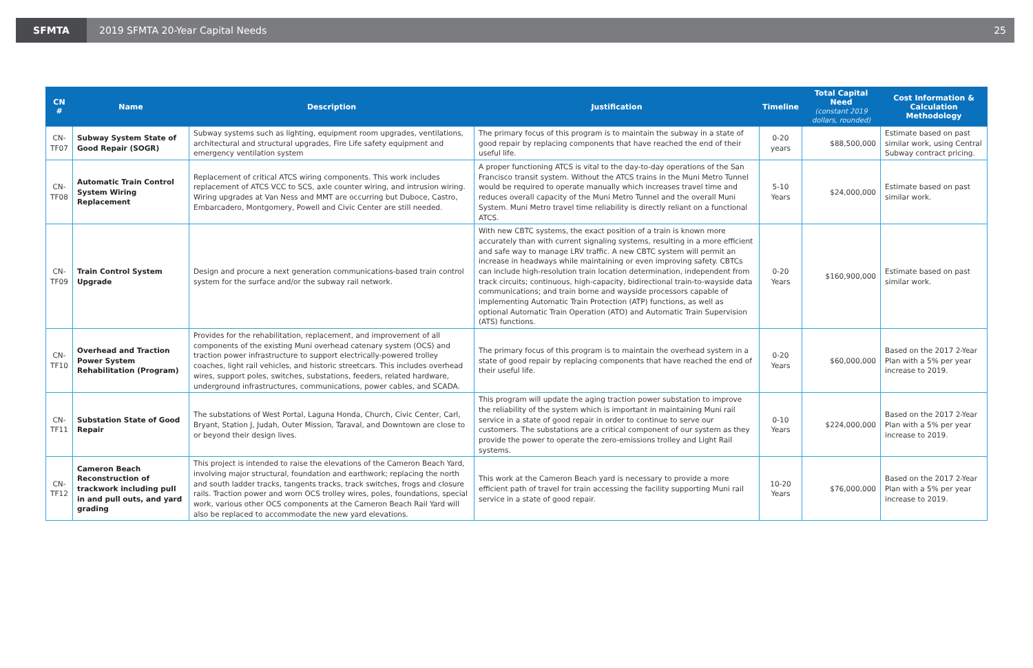SFMTA
2019 SFMTA 20-Year Capital Needs
25
| CN # | Name | Description | Justification | Timeline | Total Capital Need (constant 2019 dollars, rounded) | Cost Information & Calculation Methodology |
| --- | --- | --- | --- | --- | --- | --- |
| CN-TF07 | Subway System State of Good Repair (SOGR) | Subway systems such as lighting, equipment room upgrades, ventilations, architectural and structural upgrades, Fire Life safety equipment and emergency ventilation system | The primary focus of this program is to maintain the subway in a state of good repair by replacing components that have reached the end of their useful life. | 0-20 years | $88,500,000 | Estimate based on past similar work, using Central Subway contract pricing. |
| CN-TF08 | Automatic Train Control System Wiring Replacement | Replacement of critical ATCS wiring components. This work includes replacement of ATCS VCC to SCS, axle counter wiring, and intrusion wiring. Wiring upgrades at Van Ness and MMT are occurring but Duboce, Castro, Embarcadero, Montgomery, Powell and Civic Center are still needed. | A proper functioning ATCS is vital to the day-to-day operations of the San Francisco transit system. Without the ATCS trains in the Muni Metro Tunnel would be required to operate manually which increases travel time and reduces overall capacity of the Muni Metro Tunnel and the overall Muni System. Muni Metro travel time reliability is directly reliant on a functional ATCS. | 5-10 Years | $24,000,000 | Estimate based on past similar work. |
| CN-TF09 | Train Control System Upgrade | Design and procure a next generation communications-based train control system for the surface and/or the subway rail network. | With new CBTC systems, the exact position of a train is known more accurately than with current signaling systems, resulting in a more efficient and safe way to manage LRV traffic. A new CBTC system will permit an increase in headways while maintaining or even improving safety. CBTCs can include high-resolution train location determination, independent from track circuits; continuous, high-capacity, bidirectional train-to-wayside data communications; and train borne and wayside processors capable of implementing Automatic Train Protection (ATP) functions, as well as optional Automatic Train Operation (ATO) and Automatic Train Supervision (ATS) functions. | 0-20 Years | $160,900,000 | Estimate based on past similar work. |
| CN-TF10 | Overhead and Traction Power System Rehabilitation (Program) | Provides for the rehabilitation, replacement, and improvement of all components of the existing Muni overhead catenary system (OCS) and traction power infrastructure to support electrically-powered trolley coaches, light rail vehicles, and historic streetcars. This includes overhead wires, support poles, switches, substations, feeders, related hardware, underground infrastructures, communications, power cables, and SCADA. | The primary focus of this program is to maintain the overhead system in a state of good repair by replacing components that have reached the end of their useful life. | 0-20 Years | $60,000,000 | Based on the 2017 2-Year Plan with a 5% per year increase to 2019. |
| CN-TF11 | Substation State of Good Repair | The substations of West Portal, Laguna Honda, Church, Civic Center, Carl, Bryant, Station J, Judah, Outer Mission, Taraval, and Downtown are close to or beyond their design lives. | This program will update the aging traction power substation to improve the reliability of the system which is important in maintaining Muni rail service in a state of good repair in order to continue to serve our customers. The substations are a critical component of our system as they provide the power to operate the zero-emissions trolley and Light Rail systems. | 0-10 Years | $224,000,000 | Based on the 2017 2-Year Plan with a 5% per year increase to 2019. |
| CN-TF12 | Cameron Beach Reconstruction of trackwork including pull in and pull outs, and yard grading | This project is intended to raise the elevations of the Cameron Beach Yard, involving major structural, foundation and earthwork; replacing the north and south ladder tracks, tangents tracks, track switches, frogs and closure rails. Traction power and worn OCS trolley wires, poles, foundations, special work, various other OCS components at the Cameron Beach Rail Yard will also be replaced to accommodate the new yard elevations. | This work at the Cameron Beach yard is necessary to provide a more efficient path of travel for train accessing the facility supporting Muni rail service in a state of good repair. | 10-20 Years | $76,000,000 | Based on the 2017 2-Year Plan with a 5% per year increase to 2019. |